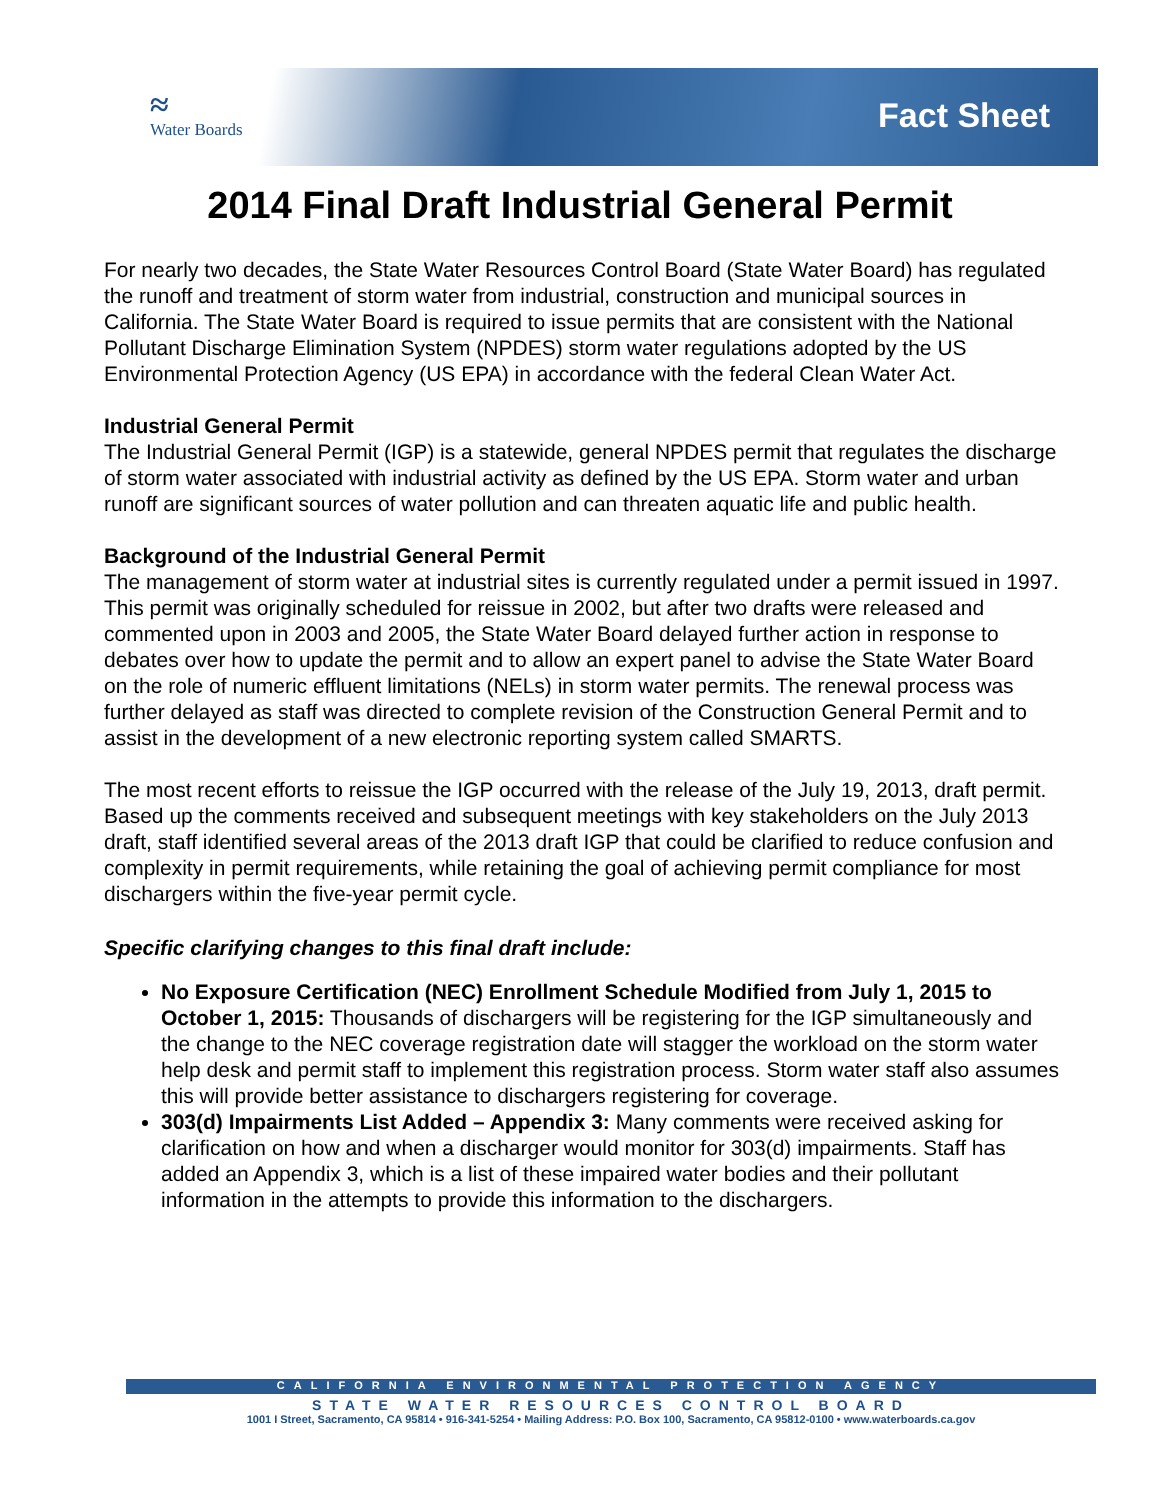≈
Water Boards
Fact Sheet
2014 Final Draft Industrial General Permit
For nearly two decades, the State Water Resources Control Board (State Water Board) has regulated the runoff and treatment of storm water from industrial, construction and municipal sources in California. The State Water Board is required to issue permits that are consistent with the National Pollutant Discharge Elimination System (NPDES) storm water regulations adopted by the US Environmental Protection Agency (US EPA) in accordance with the federal Clean Water Act.
Industrial General Permit
The Industrial General Permit (IGP) is a statewide, general NPDES permit that regulates the discharge of storm water associated with industrial activity as defined by the US EPA. Storm water and urban runoff are significant sources of water pollution and can threaten aquatic life and public health.
Background of the Industrial General Permit
The management of storm water at industrial sites is currently regulated under a permit issued in 1997. This permit was originally scheduled for reissue in 2002, but after two drafts were released and commented upon in 2003 and 2005, the State Water Board delayed further action in response to debates over how to update the permit and to allow an expert panel to advise the State Water Board on the role of numeric effluent limitations (NELs) in storm water permits. The renewal process was further delayed as staff was directed to complete revision of the Construction General Permit and to assist in the development of a new electronic reporting system called SMARTS.
The most recent efforts to reissue the IGP occurred with the release of the July 19, 2013, draft permit. Based up the comments received and subsequent meetings with key stakeholders on the July 2013 draft, staff identified several areas of the 2013 draft IGP that could be clarified to reduce confusion and complexity in permit requirements, while retaining the goal of achieving permit compliance for most dischargers within the five-year permit cycle.
Specific clarifying changes to this final draft include:
No Exposure Certification (NEC) Enrollment Schedule Modified from July 1, 2015 to October 1, 2015: Thousands of dischargers will be registering for the IGP simultaneously and the change to the NEC coverage registration date will stagger the workload on the storm water help desk and permit staff to implement this registration process. Storm water staff also assumes this will provide better assistance to dischargers registering for coverage.
303(d) Impairments List Added – Appendix 3: Many comments were received asking for clarification on how and when a discharger would monitor for 303(d) impairments. Staff has added an Appendix 3, which is a list of these impaired water bodies and their pollutant information in the attempts to provide this information to the dischargers.
CALIFORNIA ENVIRONMENTAL PROTECTION AGENCY
STATE WATER RESOURCES CONTROL BOARD
1001 I Street, Sacramento, CA 95814 • 916-341-5254 • Mailing Address: P.O. Box 100, Sacramento, CA 95812-0100 • www.waterboards.ca.gov